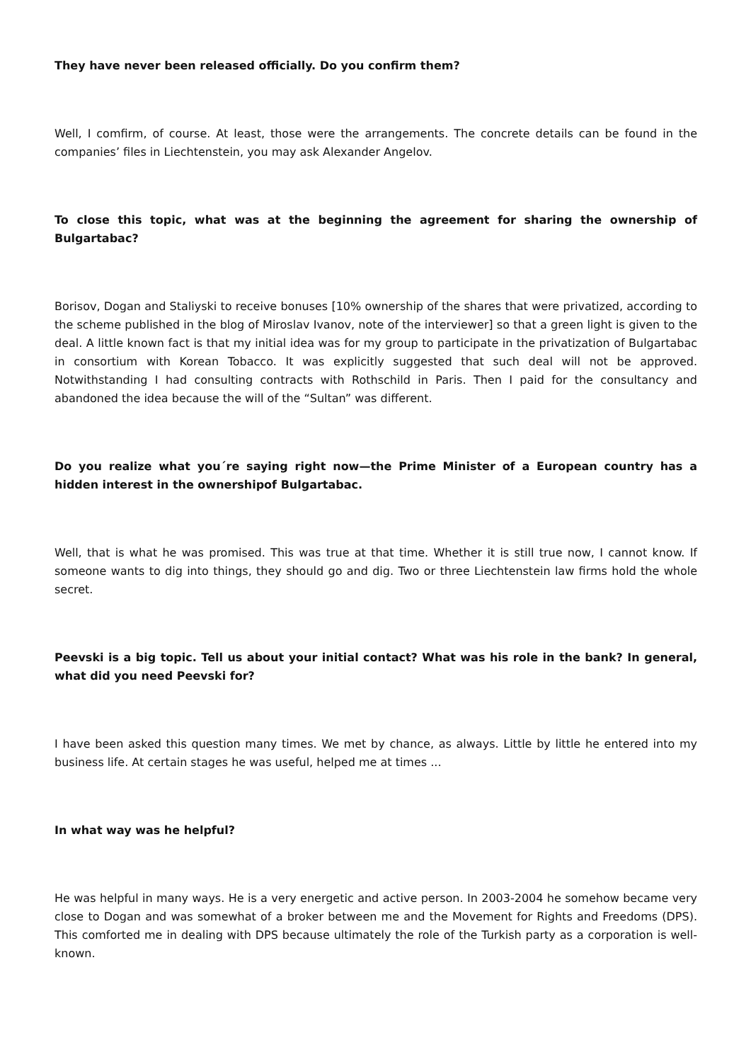They have never been released officially. Do you confirm them?
Well, I comfirm, of course. At least, those were the arrangements. The concrete details can be found in the companies’ files in Liechtenstein, you may ask Alexander Angelov.
To close this topic, what was at the beginning the agreement for sharing the ownership of Bulgartabac?
Borisov, Dogan and Staliyski to receive bonuses [10% ownership of the shares that were privatized, according to the scheme published in the blog of Miroslav Ivanov, note of the interviewer] so that a green light is given to the deal. A little known fact is that my initial idea was for my group to participate in the privatization of Bulgartabac in consortium with Korean Tobacco. It was explicitly suggested that such deal will not be approved. Notwithstanding I had consulting contracts with Rothschild in Paris. Then I paid for the consultancy and abandoned the idea because the will of the “Sultan” was different.
Do you realize what you´re saying right now—the Prime Minister of a European country has a hidden interest in the ownershipof Bulgartabac.
Well, that is what he was promised. This was true at that time. Whether it is still true now, I cannot know. If someone wants to dig into things, they should go and dig. Two or three Liechtenstein law firms hold the whole secret.
Peevski is a big topic. Tell us about your initial contact? What was his role in the bank? In general, what did you need Peevski for?
I have been asked this question many times. We met by chance, as always. Little by little he entered into my business life. At certain stages he was useful, helped me at times ...
In what way was he helpful?
He was helpful in many ways. He is a very energetic and active person. In 2003-2004 he somehow became very close to Dogan and was somewhat of a broker between me and the Movement for Rights and Freedoms (DPS). This comforted me in dealing with DPS because ultimately the role of the Turkish party as a corporation is well-known.